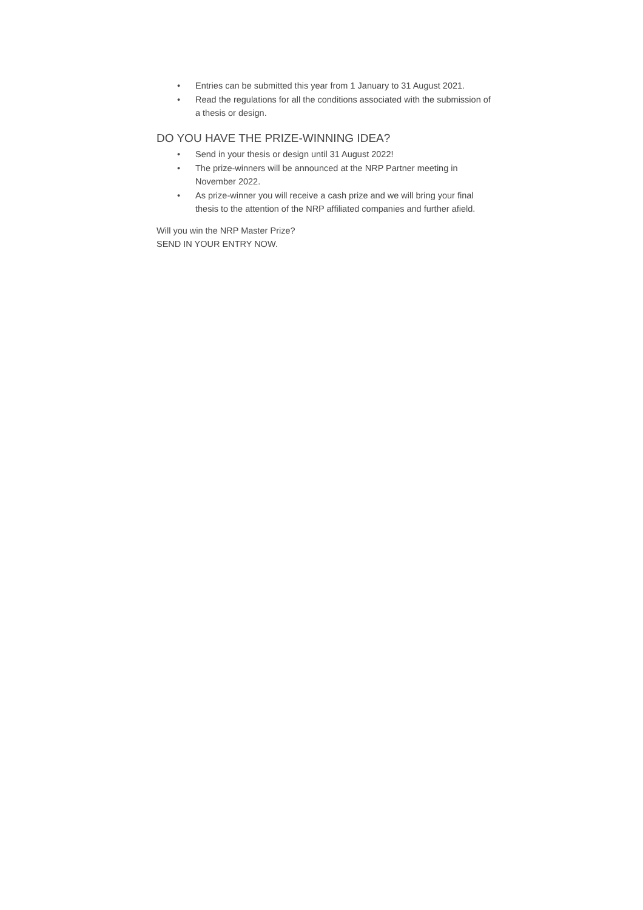• Entries can be submitted this year from 1 January to 31 August 2021.
• Read the regulations for all the conditions associated with the submission of a thesis or design.
DO YOU HAVE THE PRIZE-WINNING IDEA?
• Send in your thesis or design until 31 August 2022!
• The prize-winners will be announced at the NRP Partner meeting in November 2022.
• As prize-winner you will receive a cash prize and we will bring your final thesis to the attention of the NRP affiliated companies and further afield.
Will you win the NRP Master Prize?
SEND IN YOUR ENTRY NOW.